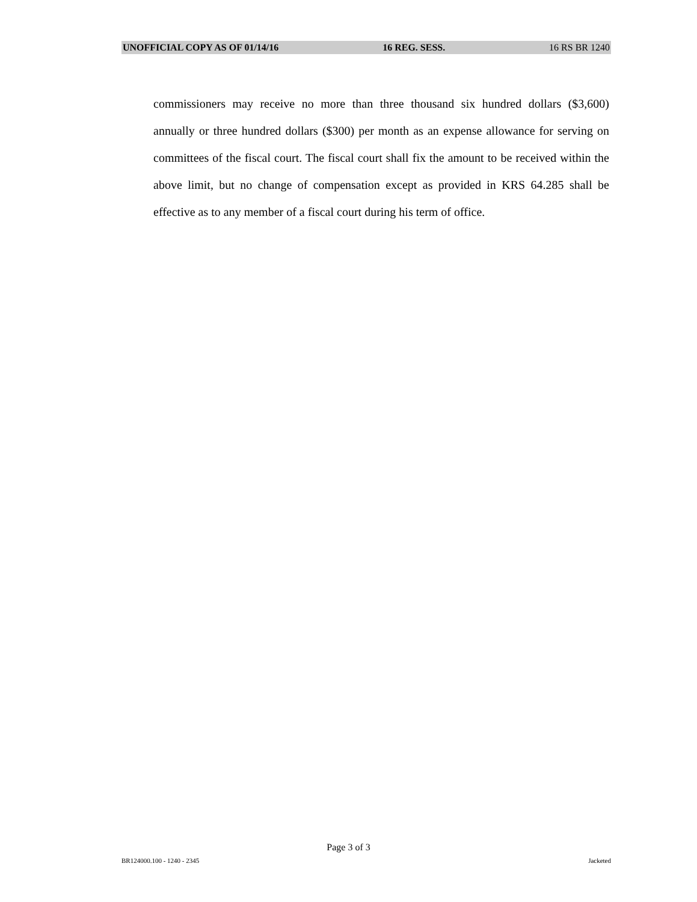UNOFFICIAL COPY AS OF 01/14/16 16 REG. SESS. 16 RS BR 1240
commissioners may receive no more than three thousand six hundred dollars ($3,600) annually or three hundred dollars ($300) per month as an expense allowance for serving on committees of the fiscal court. The fiscal court shall fix the amount to be received within the above limit, but no change of compensation except as provided in KRS 64.285 shall be effective as to any member of a fiscal court during his term of office.
Page 3 of 3
BR124000.100 - 1240 - 2345 Jacketed